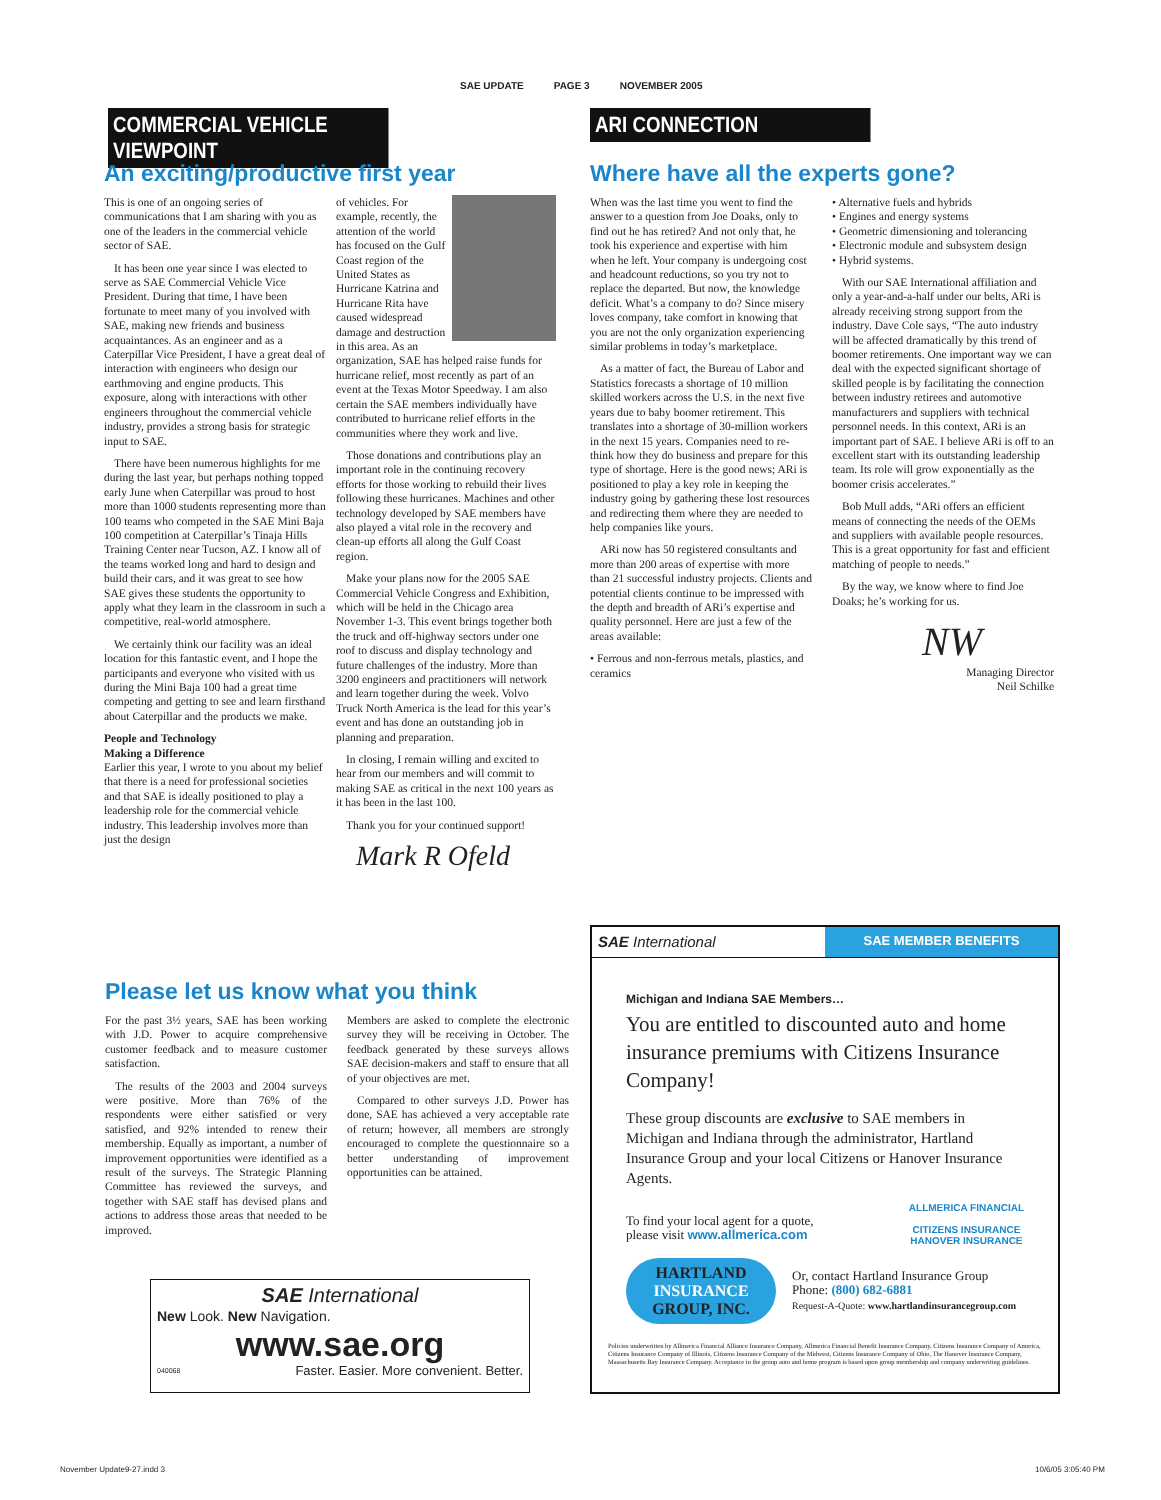SAE UPDATE PAGE 3 NOVEMBER 2005
COMMERCIAL VEHICLE VIEWPOINT ARI CONNECTION
An exciting/productive first year
This is one of an ongoing series of communications that I am sharing with you as one of the leaders in the commercial vehicle sector of SAE.
It has been one year since I was elected to serve as SAE Commercial Vehicle Vice President. During that time, I have been fortunate to meet many of you involved with SAE, making new friends and business acquaintances. As an engineer and as a Caterpillar Vice President, I have a great deal of interaction with engineers who design our earthmoving and engine products. This exposure, along with interactions with other engineers throughout the commercial vehicle industry, provides a strong basis for strategic input to SAE.
There have been numerous highlights for me during the last year, but perhaps nothing topped early June when Caterpillar was proud to host more than 1000 students representing more than 100 teams who competed in the SAE Mini Baja 100 competition at Caterpillar’s Tinaja Hills Training Center near Tucson, AZ. I know all of the teams worked long and hard to design and build their cars, and it was great to see how SAE gives these students the opportunity to apply what they learn in the classroom in such a competitive, real-world atmosphere.
We certainly think our facility was an ideal location for this fantastic event, and I hope the participants and everyone who visited with us during the Mini Baja 100 had a great time competing and getting to see and learn firsthand about Caterpillar and the products we make.
People and Technology
Making a Difference
Earlier this year, I wrote to you about my belief that there is a need for professional societies and that SAE is ideally positioned to play a leadership role for the commercial vehicle industry. This leadership involves more than just the design
of vehicles. For example, recently, the attention of the world has focused on the Gulf Coast region of the United States as Hurricane Katrina and Hurricane Rita have caused widespread damage and destruction in this area. As an organization, SAE has helped raise funds for hurricane relief, most recently as part of an event at the Texas Motor Speedway. I am also certain the SAE members individually have contributed to hurricane relief efforts in the communities where they work and live.
Those donations and contributions play an important role in the continuing recovery efforts for those working to rebuild their lives following these hurricanes. Machines and other technology developed by SAE members have also played a vital role in the recovery and clean-up efforts all along the Gulf Coast region.
Make your plans now for the 2005 SAE Commercial Vehicle Congress and Exhibition, which will be held in the Chicago area November 1-3. This event brings together both the truck and off-highway sectors under one roof to discuss and display technology and future challenges of the industry. More than 3200 engineers and practitioners will network and learn together during the week. Volvo Truck North America is the lead for this year’s event and has done an outstanding job in planning and preparation.
In closing, I remain willing and excited to hear from our members and will commit to making SAE as critical in the next 100 years as it has been in the last 100.
Thank you for your continued support!
Mark R Ofeld
Where have all the experts gone?
When was the last time you went to find the answer to a question from Joe Doaks, only to find out he has retired? And not only that, he took his experience and expertise with him when he left. Your company is undergoing cost and headcount reductions, so you try not to replace the departed. But now, the knowledge deficit. What’s a company to do? Since misery loves company, take comfort in knowing that you are not the only organization experiencing similar problems in today’s marketplace.
As a matter of fact, the Bureau of Labor and Statistics forecasts a shortage of 10 million skilled workers across the U.S. in the next five years due to baby boomer retirement. This translates into a shortage of 30-million workers in the next 15 years. Companies need to re-think how they do business and prepare for this type of shortage. Here is the good news; ARi is positioned to play a key role in keeping the industry going by gathering these lost resources and redirecting them where they are needed to help companies like yours.
ARi now has 50 registered consultants and more than 200 areas of expertise with more than 21 successful industry projects. Clients and potential clients continue to be impressed with the depth and breadth of ARi’s expertise and quality personnel. Here are just a few of the areas available:
• Ferrous and non-ferrous metals, plastics, and ceramics
• Alternative fuels and hybrids
• Engines and energy systems
• Geometric dimensioning and tolerancing
• Electronic module and subsystem design
• Hybrid systems.
With our SAE International affiliation and only a year-and-a-half under our belts, ARi is already receiving strong support from the industry. Dave Cole says, “The auto industry will be affected dramatically by this trend of boomer retirements. One important way we can deal with the expected significant shortage of skilled people is by facilitating the connection between industry retirees and automotive manufacturers and suppliers with technical personnel needs. In this context, ARi is an important part of SAE. I believe ARi is off to an excellent start with its outstanding leadership team. Its role will grow exponentially as the boomer crisis accelerates.”
Bob Mull adds, “ARi offers an efficient means of connecting the needs of the OEMs and suppliers with available people resources. This is a great opportunity for fast and efficient matching of people to needs.”
By the way, we know where to find Joe Doaks; he’s working for us.
NW
Managing Director
Neil Schilke
Please let us know what you think
For the past 3½ years, SAE has been working with J.D. Power to acquire comprehensive customer feedback and to measure customer satisfaction.
The results of the 2003 and 2004 surveys were positive. More than 76% of the respondents were either satisfied or very satisfied, and 92% intended to renew their membership. Equally as important, a number of improvement opportunities were identified as a result of the surveys. The Strategic Planning Committee has reviewed the surveys, and together with SAE staff has devised plans and actions to address those areas that needed to be improved.
Members are asked to complete the electronic survey they will be receiving in October. The feedback generated by these surveys allows SAE decision-makers and staff to ensure that all of your objectives are met.
Compared to other surveys J.D. Power has done, SAE has achieved a very acceptable rate of return; however, all members are strongly encouraged to complete the questionnaire so a better understanding of improvement opportunities can be attained.
SAE International
SAE MEMBER BENEFITS
Michigan and Indiana SAE Members…
You are entitled to discounted auto and home insurance premiums with Citizens Insurance Company!
These group discounts are exclusive to SAE members in Michigan and Indiana through the administrator, Hartland Insurance Group and your local Citizens or Hanover Insurance Agents.
To find your local agent for a quote,
please visit www.allmerica.com
ALLMERICA FINANCIAL
CITIZENS INSURANCE
HANOVER INSURANCE
HARTLAND
INSURANCE
GROUP, INC.
Or, contact Hartland Insurance Group
Phone: (800) 682-6881
Request-A-Quote: www.hartlandinsurancegroup.com
Policies underwritten by Allmerica Financial Alliance Insurance Company, Allmerica Financial Benefit Insurance Company, Citizens Insurance Company of America, Citizens Insurance Company of Illinois, Citizens Insurance Company of the Midwest, Citizens Insurance Company of Ohio, The Hanover Insurance Company, Massachusetts Bay Insurance Company. Acceptance in the group auto and home program is based upon group membership and company underwriting guidelines.
SAE International
New Look. New Navigation.
www.sae.org
040068 Faster. Easier. More convenient. Better.
November Update9-27.indd 3 10/6/05 3:05:40 PM